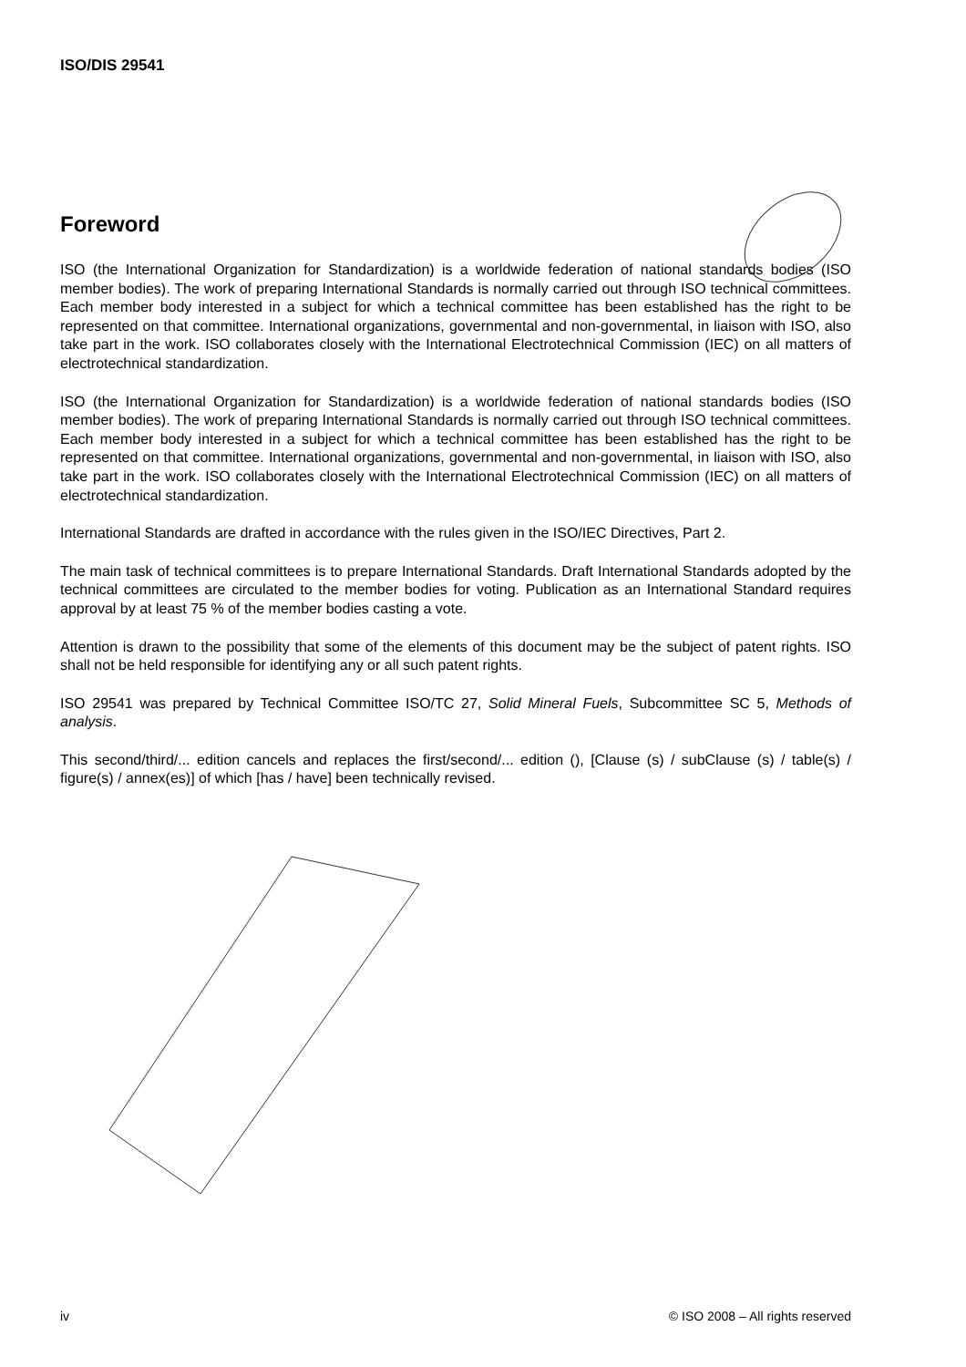ISO/DIS 29541
Foreword
ISO (the International Organization for Standardization) is a worldwide federation of national standards bodies (ISO member bodies). The work of preparing International Standards is normally carried out through ISO technical committees. Each member body interested in a subject for which a technical committee has been established has the right to be represented on that committee. International organizations, governmental and non-governmental, in liaison with ISO, also take part in the work. ISO collaborates closely with the International Electrotechnical Commission (IEC) on all matters of electrotechnical standardization.
ISO (the International Organization for Standardization) is a worldwide federation of national standards bodies (ISO member bodies). The work of preparing International Standards is normally carried out through ISO technical committees. Each member body interested in a subject for which a technical committee has been established has the right to be represented on that committee. International organizations, governmental and non-governmental, in liaison with ISO, also take part in the work. ISO collaborates closely with the International Electrotechnical Commission (IEC) on all matters of electrotechnical standardization.
International Standards are drafted in accordance with the rules given in the ISO/IEC Directives, Part 2.
The main task of technical committees is to prepare International Standards. Draft International Standards adopted by the technical committees are circulated to the member bodies for voting. Publication as an International Standard requires approval by at least 75 % of the member bodies casting a vote.
Attention is drawn to the possibility that some of the elements of this document may be the subject of patent rights. ISO shall not be held responsible for identifying any or all such patent rights.
ISO 29541 was prepared by Technical Committee ISO/TC 27, Solid Mineral Fuels, Subcommittee SC 5, Methods of analysis.
This second/third/... edition cancels and replaces the first/second/... edition (), [Clause (s) / subClause (s) / table(s) / figure(s) / annex(es)] of which [has / have] been technically revised.
iv © ISO 2008 – All rights reserved